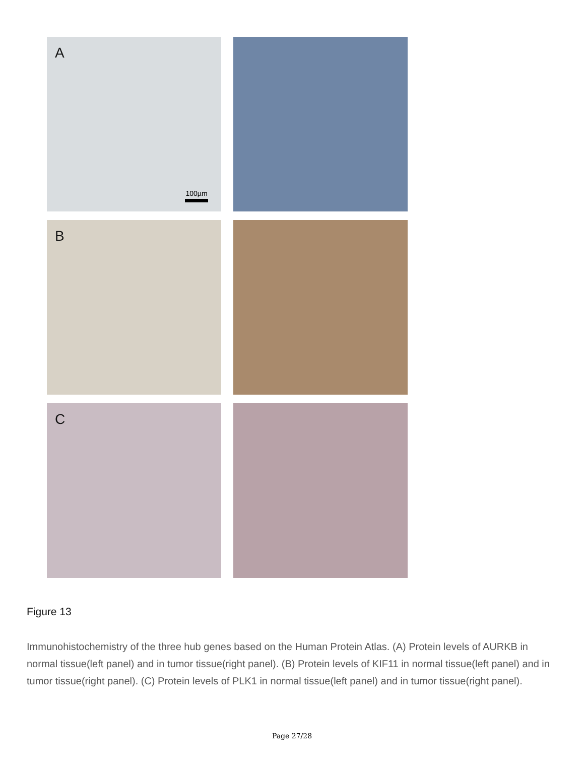A
100µm
B
C
Figure 13
Immunohistochemistry of the three hub genes based on the Human Protein Atlas. (A) Protein levels of AURKB in normal tissue(left panel) and in tumor tissue(right panel). (B) Protein levels of KIF11 in normal tissue(left panel) and in tumor tissue(right panel). (C) Protein levels of PLK1 in normal tissue(left panel) and in tumor tissue(right panel).
Page 27/28